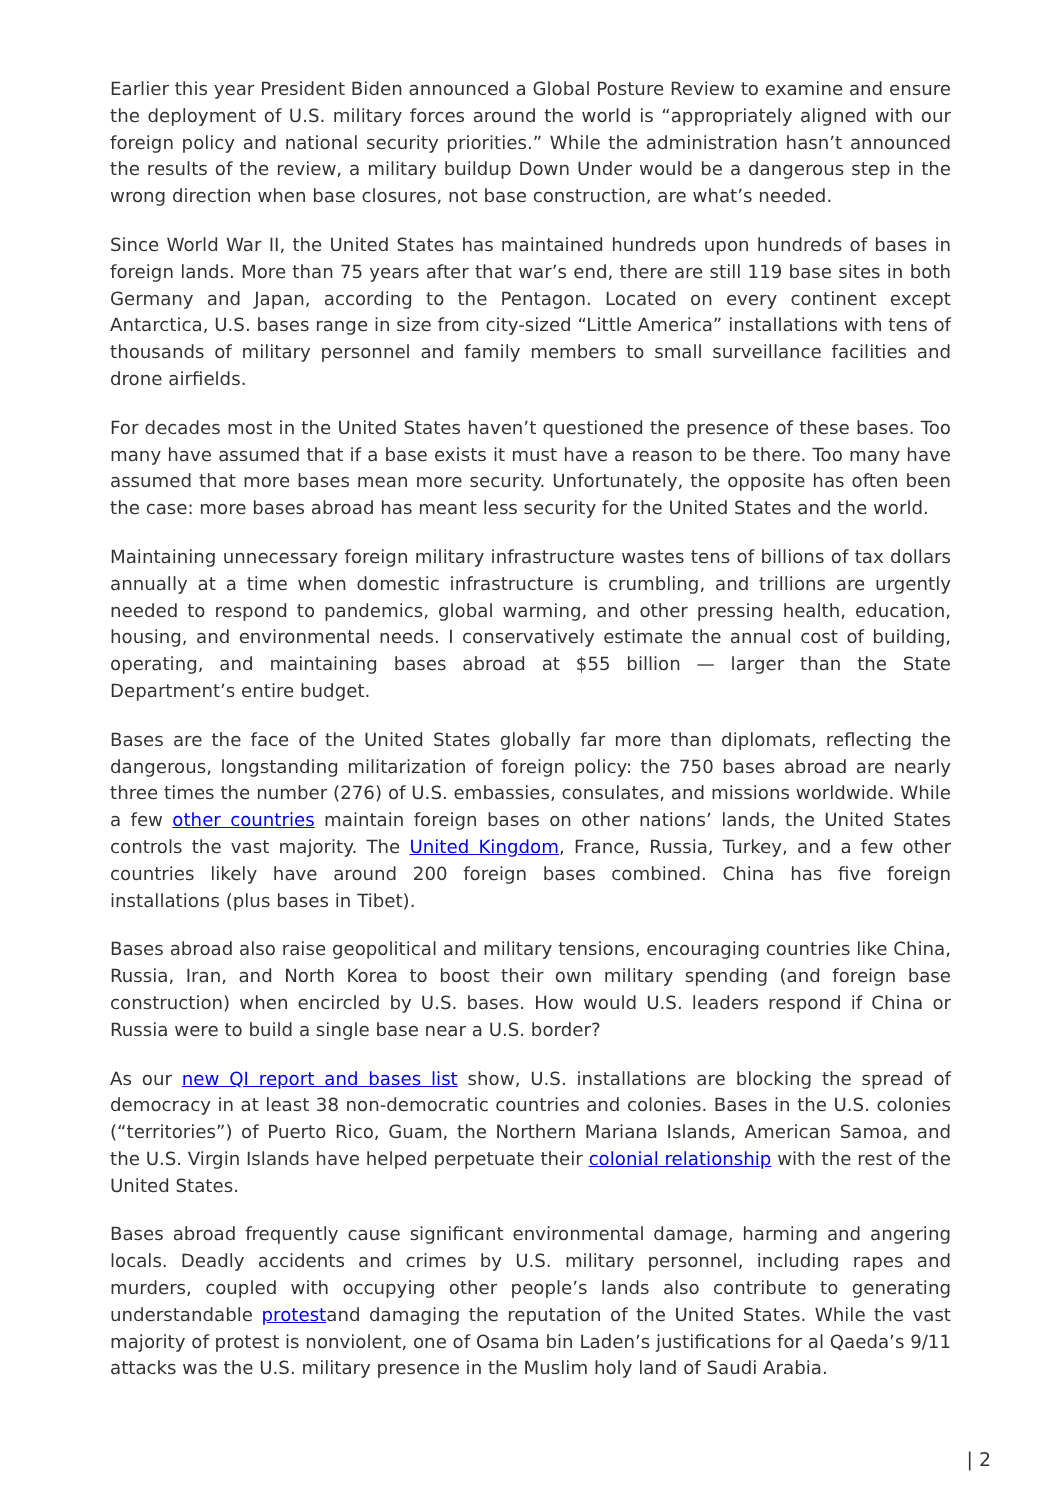Earlier this year President Biden announced a Global Posture Review to examine and ensure the deployment of U.S. military forces around the world is “appropriately aligned with our foreign policy and national security priorities.” While the administration hasn’t announced the results of the review, a military buildup Down Under would be a dangerous step in the wrong direction when base closures, not base construction, are what’s needed.
Since World War II, the United States has maintained hundreds upon hundreds of bases in foreign lands. More than 75 years after that war’s end, there are still 119 base sites in both Germany and Japan, according to the Pentagon. Located on every continent except Antarctica, U.S. bases range in size from city-sized “Little America” installations with tens of thousands of military personnel and family members to small surveillance facilities and drone airfields.
For decades most in the United States haven’t questioned the presence of these bases. Too many have assumed that if a base exists it must have a reason to be there. Too many have assumed that more bases mean more security. Unfortunately, the opposite has often been the case: more bases abroad has meant less security for the United States and the world.
Maintaining unnecessary foreign military infrastructure wastes tens of billions of tax dollars annually at a time when domestic infrastructure is crumbling, and trillions are urgently needed to respond to pandemics, global warming, and other pressing health, education, housing, and environmental needs. I conservatively estimate the annual cost of building, operating, and maintaining bases abroad at $55 billion — larger than the State Department’s entire budget.
Bases are the face of the United States globally far more than diplomats, reflecting the dangerous, longstanding militarization of foreign policy: the 750 bases abroad are nearly three times the number (276) of U.S. embassies, consulates, and missions worldwide. While a few other countries maintain foreign bases on other nations’ lands, the United States controls the vast majority. The United Kingdom, France, Russia, Turkey, and a few other countries likely have around 200 foreign bases combined. China has five foreign installations (plus bases in Tibet).
Bases abroad also raise geopolitical and military tensions, encouraging countries like China, Russia, Iran, and North Korea to boost their own military spending (and foreign base construction) when encircled by U.S. bases. How would U.S. leaders respond if China or Russia were to build a single base near a U.S. border?
As our new QI report and bases list show, U.S. installations are blocking the spread of democracy in at least 38 non-democratic countries and colonies. Bases in the U.S. colonies (“territories”) of Puerto Rico, Guam, the Northern Mariana Islands, American Samoa, and the U.S. Virgin Islands have helped perpetuate their colonial relationship with the rest of the United States.
Bases abroad frequently cause significant environmental damage, harming and angering locals. Deadly accidents and crimes by U.S. military personnel, including rapes and murders, coupled with occupying other people’s lands also contribute to generating understandable protestand damaging the reputation of the United States. While the vast majority of protest is nonviolent, one of Osama bin Laden’s justifications for al Qaeda’s 9/11 attacks was the U.S. military presence in the Muslim holy land of Saudi Arabia.
| 2